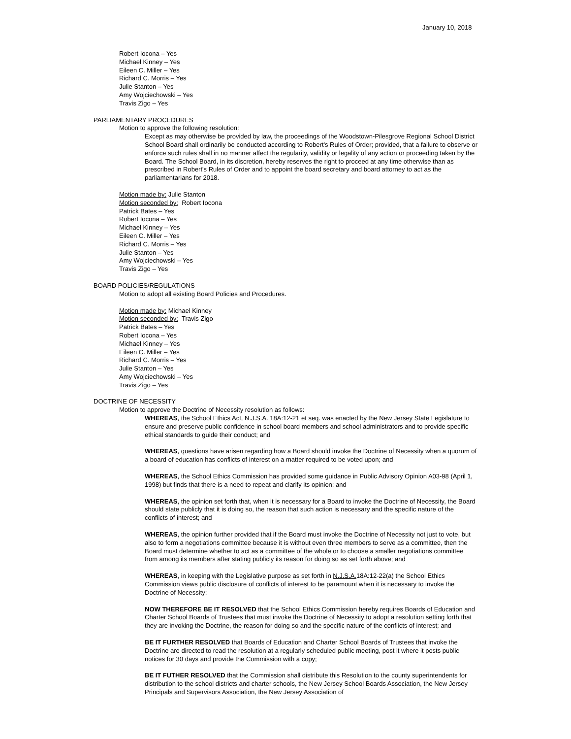January 10, 2018
Robert Iocona – Yes
Michael Kinney – Yes
Eileen C. Miller – Yes
Richard C. Morris – Yes
Julie Stanton – Yes
Amy Wojciechowski – Yes
Travis Zigo – Yes
PARLIAMENTARY PROCEDURES
Motion to approve the following resolution:
Except as may otherwise be provided by law, the proceedings of the Woodstown-Pilesgrove Regional School District School Board shall ordinarily be conducted according to Robert's Rules of Order; provided, that a failure to observe or enforce such rules shall in no manner affect the regularity, validity or legality of any action or proceeding taken by the Board. The School Board, in its discretion, hereby reserves the right to proceed at any time otherwise than as prescribed in Robert's Rules of Order and to appoint the board secretary and board attorney to act as the parliamentarians for 2018.
Motion made by: Julie Stanton
Motion seconded by: Robert Iocona
Patrick Bates – Yes
Robert Iocona – Yes
Michael Kinney – Yes
Eileen C. Miller – Yes
Richard C. Morris – Yes
Julie Stanton – Yes
Amy Wojciechowski – Yes
Travis Zigo – Yes
BOARD POLICIES/REGULATIONS
Motion to adopt all existing Board Policies and Procedures.
Motion made by: Michael Kinney
Motion seconded by: Travis Zigo
Patrick Bates – Yes
Robert Iocona – Yes
Michael Kinney – Yes
Eileen C. Miller – Yes
Richard C. Morris – Yes
Julie Stanton – Yes
Amy Wojciechowski – Yes
Travis Zigo – Yes
DOCTRINE OF NECESSITY
Motion to approve the Doctrine of Necessity resolution as follows:
WHEREAS, the School Ethics Act, N.J.S.A. 18A:12-21 et seq. was enacted by the New Jersey State Legislature to ensure and preserve public confidence in school board members and school administrators and to provide specific ethical standards to guide their conduct; and
WHEREAS, questions have arisen regarding how a Board should invoke the Doctrine of Necessity when a quorum of a board of education has conflicts of interest on a matter required to be voted upon; and
WHEREAS, the School Ethics Commission has provided some guidance in Public Advisory Opinion A03-98 (April 1, 1998) but finds that there is a need to repeat and clarify its opinion; and
WHEREAS, the opinion set forth that, when it is necessary for a Board to invoke the Doctrine of Necessity, the Board should state publicly that it is doing so, the reason that such action is necessary and the specific nature of the conflicts of interest; and
WHEREAS, the opinion further provided that if the Board must invoke the Doctrine of Necessity not just to vote, but also to form a negotiations committee because it is without even three members to serve as a committee, then the Board must determine whether to act as a committee of the whole or to choose a smaller negotiations committee from among its members after stating publicly its reason for doing so as set forth above; and
WHEREAS, in keeping with the Legislative purpose as set forth in N.J.S.A. 18A:12-22(a) the School Ethics Commission views public disclosure of conflicts of interest to be paramount when it is necessary to invoke the Doctrine of Necessity;
NOW THEREFORE BE IT RESOLVED that the School Ethics Commission hereby requires Boards of Education and Charter School Boards of Trustees that must invoke the Doctrine of Necessity to adopt a resolution setting forth that they are invoking the Doctrine, the reason for doing so and the specific nature of the conflicts of interest; and
BE IT FURTHER RESOLVED that Boards of Education and Charter School Boards of Trustees that invoke the Doctrine are directed to read the resolution at a regularly scheduled public meeting, post it where it posts public notices for 30 days and provide the Commission with a copy;
BE IT FUTHER RESOLVED that the Commission shall distribute this Resolution to the county superintendents for distribution to the school districts and charter schools, the New Jersey School Boards Association, the New Jersey Principals and Supervisors Association, the New Jersey Association of